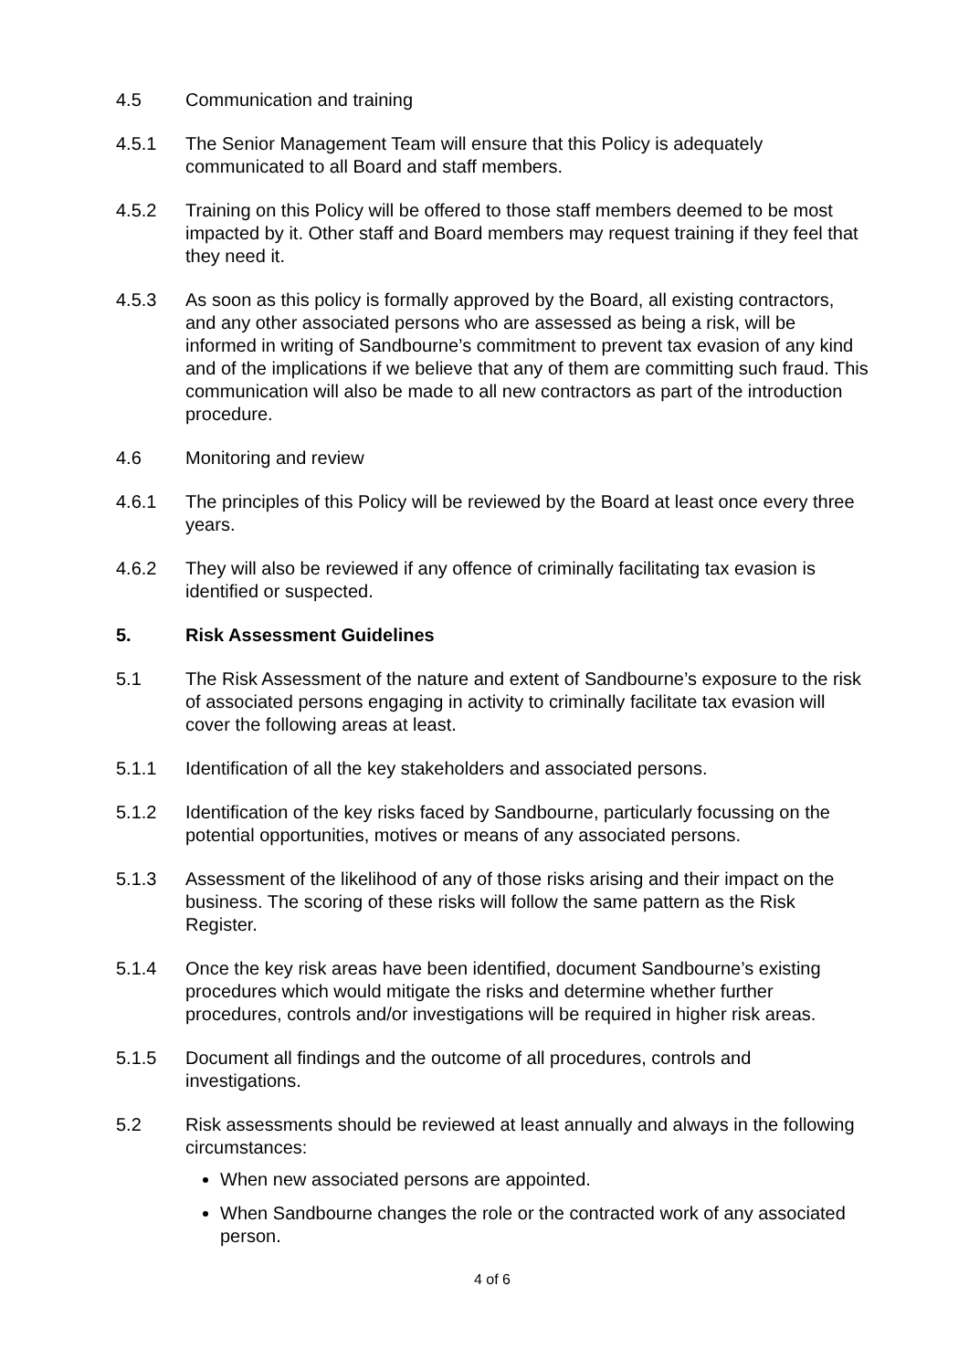4.5 Communication and training
4.5.1 The Senior Management Team will ensure that this Policy is adequately communicated to all Board and staff members.
4.5.2 Training on this Policy will be offered to those staff members deemed to be most impacted by it. Other staff and Board members may request training if they feel that they need it.
4.5.3 As soon as this policy is formally approved by the Board, all existing contractors, and any other associated persons who are assessed as being a risk, will be informed in writing of Sandbourne’s commitment to prevent tax evasion of any kind and of the implications if we believe that any of them are committing such fraud. This communication will also be made to all new contractors as part of the introduction procedure.
4.6 Monitoring and review
4.6.1 The principles of this Policy will be reviewed by the Board at least once every three years.
4.6.2 They will also be reviewed if any offence of criminally facilitating tax evasion is identified or suspected.
5. Risk Assessment Guidelines
5.1 The Risk Assessment of the nature and extent of Sandbourne’s exposure to the risk of associated persons engaging in activity to criminally facilitate tax evasion will cover the following areas at least.
5.1.1 Identification of all the key stakeholders and associated persons.
5.1.2 Identification of the key risks faced by Sandbourne, particularly focussing on the potential opportunities, motives or means of any associated persons.
5.1.3 Assessment of the likelihood of any of those risks arising and their impact on the business. The scoring of these risks will follow the same pattern as the Risk Register.
5.1.4 Once the key risk areas have been identified, document Sandbourne’s existing procedures which would mitigate the risks and determine whether further procedures, controls and/or investigations will be required in higher risk areas.
5.1.5 Document all findings and the outcome of all procedures, controls and investigations.
5.2 Risk assessments should be reviewed at least annually and always in the following circumstances:
When new associated persons are appointed.
When Sandbourne changes the role or the contracted work of any associated person.
4 of 6